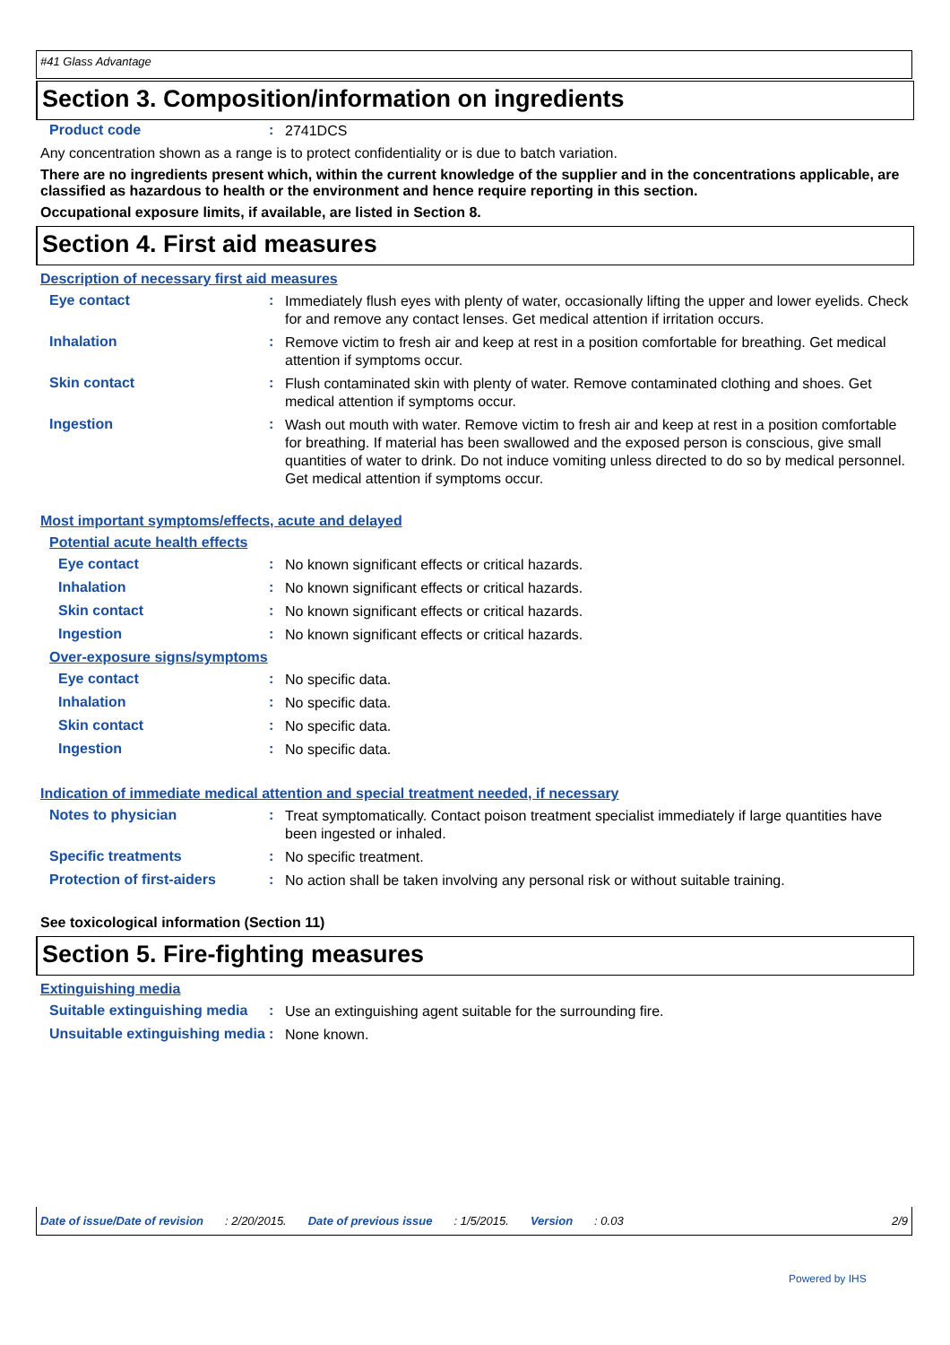#41 Glass Advantage
Section 3. Composition/information on ingredients
Product code :
2741DCS
Any concentration shown as a range is to protect confidentiality or is due to batch variation.
There are no ingredients present which, within the current knowledge of the supplier and in the concentrations applicable, are classified as hazardous to health or the environment and hence require reporting in this section.
Occupational exposure limits, if available, are listed in Section 8.
Section 4. First aid measures
Description of necessary first aid measures
Eye contact :
Immediately flush eyes with plenty of water, occasionally lifting the upper and lower eyelids. Check for and remove any contact lenses. Get medical attention if irritation occurs.
Inhalation :
Remove victim to fresh air and keep at rest in a position comfortable for breathing. Get medical attention if symptoms occur.
Skin contact :
Flush contaminated skin with plenty of water. Remove contaminated clothing and shoes. Get medical attention if symptoms occur.
Ingestion :
Wash out mouth with water. Remove victim to fresh air and keep at rest in a position comfortable for breathing. If material has been swallowed and the exposed person is conscious, give small quantities of water to drink. Do not induce vomiting unless directed to do so by medical personnel. Get medical attention if symptoms occur.
Most important symptoms/effects, acute and delayed
Potential acute health effects
Eye contact :
No known significant effects or critical hazards.
Inhalation :
No known significant effects or critical hazards.
Skin contact :
No known significant effects or critical hazards.
Ingestion :
No known significant effects or critical hazards.
Over-exposure signs/symptoms
Eye contact :
No specific data.
Inhalation :
No specific data.
Skin contact :
No specific data.
Ingestion :
No specific data.
Indication of immediate medical attention and special treatment needed, if necessary
Notes to physician :
Treat symptomatically. Contact poison treatment specialist immediately if large quantities have been ingested or inhaled.
Specific treatments :
No specific treatment.
Protection of first-aiders
:
No action shall be taken involving any personal risk or without suitable training.
See toxicological information (Section 11)
Section 5. Fire-fighting measures
Extinguishing media
Suitable extinguishing media
:
Use an extinguishing agent suitable for the surrounding fire.
Unsuitable extinguishing media
:
None known.
Date of issue/Date of revision: 2/20/2015. Date of previous issue: 1/5/2015. Version: 0.03 2/9
Powered by IHS